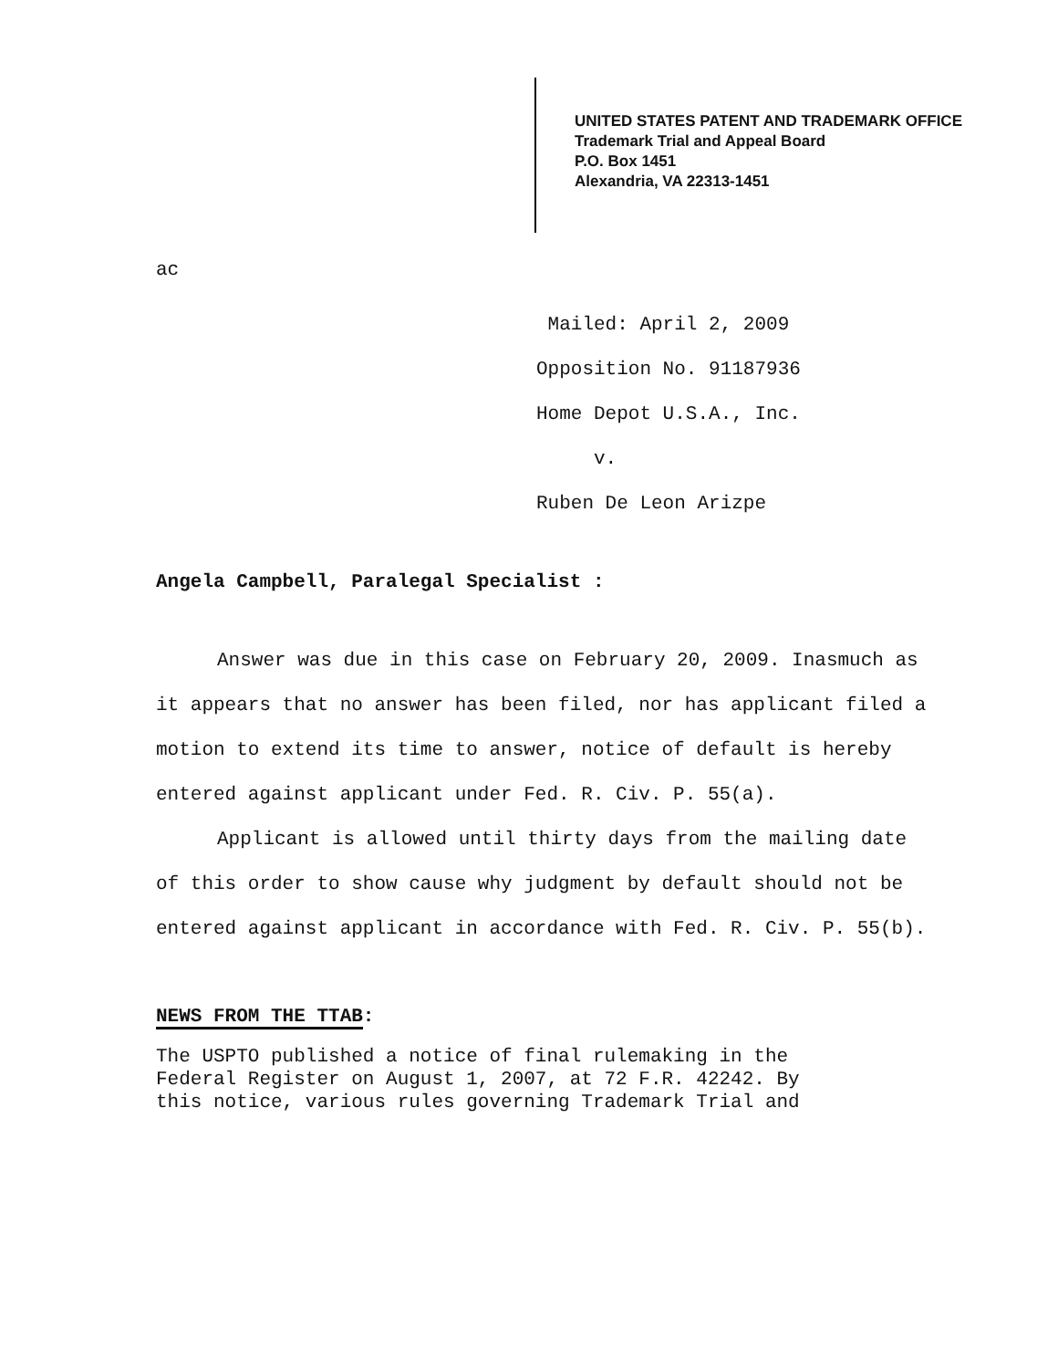UNITED STATES PATENT AND TRADEMARK OFFICE
Trademark Trial and Appeal Board
P.O. Box 1451
Alexandria, VA 22313-1451
ac
Mailed: April 2, 2009
Opposition No. 91187936
Home Depot U.S.A., Inc.
v.
Ruben De Leon Arizpe
Angela Campbell, Paralegal Specialist :
Answer was due in this case on February 20, 2009. Inasmuch as it appears that no answer has been filed, nor has applicant filed a motion to extend its time to answer, notice of default is hereby entered against applicant under Fed. R. Civ. P. 55(a).
Applicant is allowed until thirty days from the mailing date of this order to show cause why judgment by default should not be entered against applicant in accordance with Fed. R. Civ. P. 55(b).
NEWS FROM THE TTAB:
The USPTO published a notice of final rulemaking in the
Federal Register on August 1, 2007, at 72 F.R. 42242. By
this notice, various rules governing Trademark Trial and